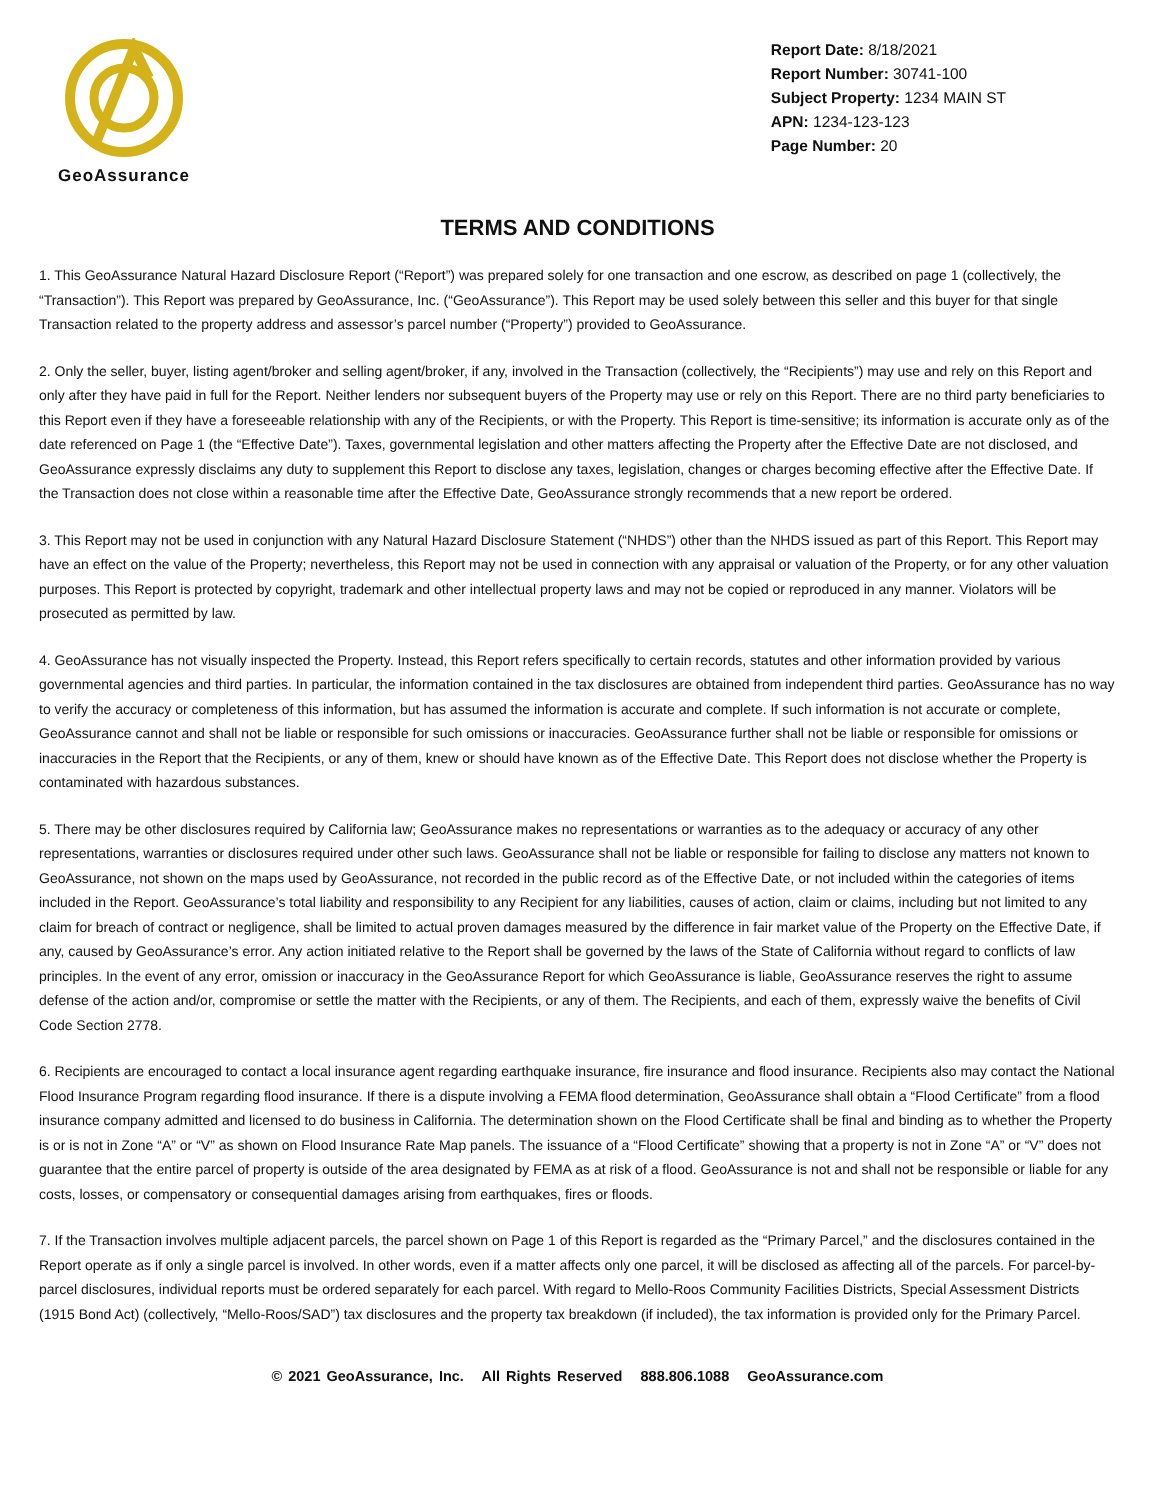GeoAssurance
Report Date: 8/18/2021
Report Number: 30741-100
Subject Property: 1234 MAIN ST
APN: 1234-123-123
Page Number: 20
TERMS AND CONDITIONS
1. This GeoAssurance Natural Hazard Disclosure Report (“Report”) was prepared solely for one transaction and one escrow, as described on page 1 (collectively, the “Transaction”). This Report was prepared by GeoAssurance, Inc. (“GeoAssurance”). This Report may be used solely between this seller and this buyer for that single Transaction related to the property address and assessor’s parcel number (“Property”) provided to GeoAssurance.
2. Only the seller, buyer, listing agent/broker and selling agent/broker, if any, involved in the Transaction (collectively, the “Recipients”) may use and rely on this Report and only after they have paid in full for the Report. Neither lenders nor subsequent buyers of the Property may use or rely on this Report. There are no third party beneficiaries to this Report even if they have a foreseeable relationship with any of the Recipients, or with the Property. This Report is time-sensitive; its information is accurate only as of the date referenced on Page 1 (the “Effective Date”). Taxes, governmental legislation and other matters affecting the Property after the Effective Date are not disclosed, and GeoAssurance expressly disclaims any duty to supplement this Report to disclose any taxes, legislation, changes or charges becoming effective after the Effective Date. If the Transaction does not close within a reasonable time after the Effective Date, GeoAssurance strongly recommends that a new report be ordered.
3. This Report may not be used in conjunction with any Natural Hazard Disclosure Statement (“NHDS”) other than the NHDS issued as part of this Report. This Report may have an effect on the value of the Property; nevertheless, this Report may not be used in connection with any appraisal or valuation of the Property, or for any other valuation purposes. This Report is protected by copyright, trademark and other intellectual property laws and may not be copied or reproduced in any manner. Violators will be prosecuted as permitted by law.
4. GeoAssurance has not visually inspected the Property. Instead, this Report refers specifically to certain records, statutes and other information provided by various governmental agencies and third parties. In particular, the information contained in the tax disclosures are obtained from independent third parties. GeoAssurance has no way to verify the accuracy or completeness of this information, but has assumed the information is accurate and complete. If such information is not accurate or complete, GeoAssurance cannot and shall not be liable or responsible for such omissions or inaccuracies. GeoAssurance further shall not be liable or responsible for omissions or inaccuracies in the Report that the Recipients, or any of them, knew or should have known as of the Effective Date. This Report does not disclose whether the Property is contaminated with hazardous substances.
5. There may be other disclosures required by California law; GeoAssurance makes no representations or warranties as to the adequacy or accuracy of any other representations, warranties or disclosures required under other such laws. GeoAssurance shall not be liable or responsible for failing to disclose any matters not known to GeoAssurance, not shown on the maps used by GeoAssurance, not recorded in the public record as of the Effective Date, or not included within the categories of items included in the Report. GeoAssurance’s total liability and responsibility to any Recipient for any liabilities, causes of action, claim or claims, including but not limited to any claim for breach of contract or negligence, shall be limited to actual proven damages measured by the difference in fair market value of the Property on the Effective Date, if any, caused by GeoAssurance’s error. Any action initiated relative to the Report shall be governed by the laws of the State of California without regard to conflicts of law principles. In the event of any error, omission or inaccuracy in the GeoAssurance Report for which GeoAssurance is liable, GeoAssurance reserves the right to assume defense of the action and/or, compromise or settle the matter with the Recipients, or any of them. The Recipients, and each of them, expressly waive the benefits of Civil Code Section 2778.
6. Recipients are encouraged to contact a local insurance agent regarding earthquake insurance, fire insurance and flood insurance. Recipients also may contact the National Flood Insurance Program regarding flood insurance. If there is a dispute involving a FEMA flood determination, GeoAssurance shall obtain a “Flood Certificate” from a flood insurance company admitted and licensed to do business in California. The determination shown on the Flood Certificate shall be final and binding as to whether the Property is or is not in Zone “A” or “V” as shown on Flood Insurance Rate Map panels. The issuance of a “Flood Certificate” showing that a property is not in Zone “A” or “V” does not guarantee that the entire parcel of property is outside of the area designated by FEMA as at risk of a flood. GeoAssurance is not and shall not be responsible or liable for any costs, losses, or compensatory or consequential damages arising from earthquakes, fires or floods.
7. If the Transaction involves multiple adjacent parcels, the parcel shown on Page 1 of this Report is regarded as the “Primary Parcel,” and the disclosures contained in the Report operate as if only a single parcel is involved. In other words, even if a matter affects only one parcel, it will be disclosed as affecting all of the parcels. For parcel-by-parcel disclosures, individual reports must be ordered separately for each parcel. With regard to Mello-Roos Community Facilities Districts, Special Assessment Districts (1915 Bond Act) (collectively, “Mello-Roos/SAD”) tax disclosures and the property tax breakdown (if included), the tax information is provided only for the Primary Parcel.
© 2021 GeoAssurance, Inc. All Rights Reserved 888.806.1088 GeoAssurance.com